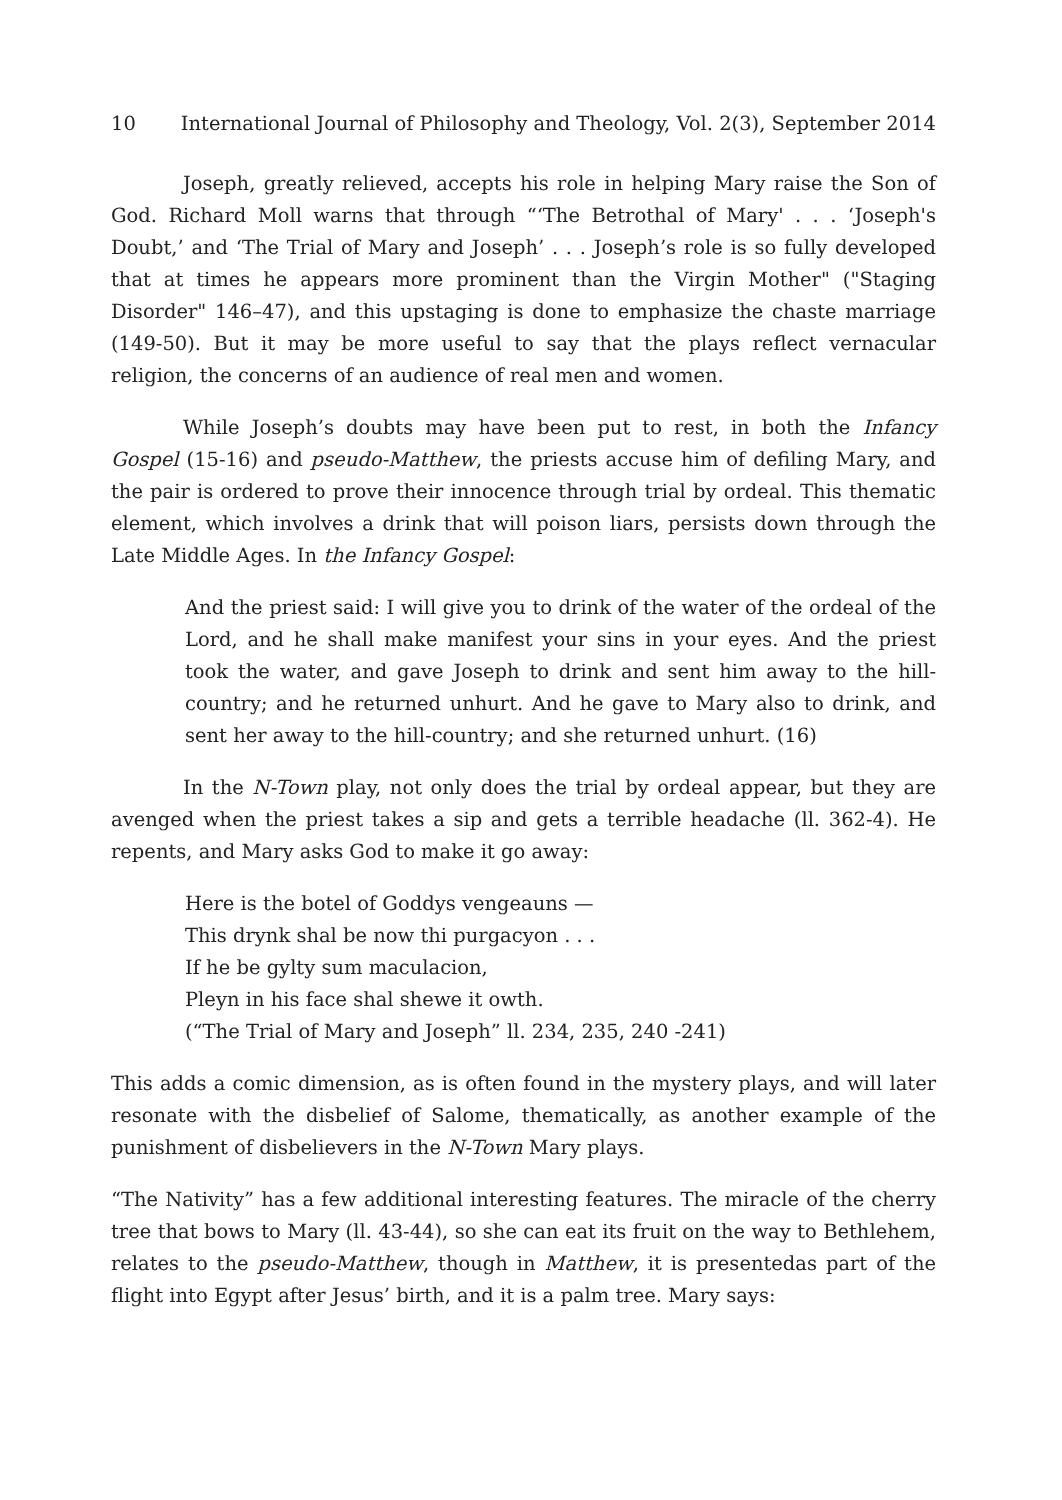10 International Journal of Philosophy and Theology, Vol. 2(3), September 2014
Joseph, greatly relieved, accepts his role in helping Mary raise the Son of God. Richard Moll warns that through “‘The Betrothal of Mary' . . . ‘Joseph's Doubt,’ and ‘The Trial of Mary and Joseph’ . . . Joseph’s role is so fully developed that at times he appears more prominent than the Virgin Mother" ("Staging Disorder" 146–47), and this upstaging is done to emphasize the chaste marriage (149-50). But it may be more useful to say that the plays reflect vernacular religion, the concerns of an audience of real men and women.
While Joseph’s doubts may have been put to rest, in both the Infancy Gospel (15-16) and pseudo-Matthew, the priests accuse him of defiling Mary, and the pair is ordered to prove their innocence through trial by ordeal. This thematic element, which involves a drink that will poison liars, persists down through the Late Middle Ages. In the Infancy Gospel:
And the priest said: I will give you to drink of the water of the ordeal of the Lord, and he shall make manifest your sins in your eyes. And the priest took the water, and gave Joseph to drink and sent him away to the hill-country; and he returned unhurt. And he gave to Mary also to drink, and sent her away to the hill-country; and she returned unhurt. (16)
In the N-Town play, not only does the trial by ordeal appear, but they are avenged when the priest takes a sip and gets a terrible headache (ll. 362-4). He repents, and Mary asks God to make it go away:
Here is the botel of Goddys vengeauns —
This drynk shal be now thi purgacyon . . .
If he be gylty sum maculacion,
Pleyn in his face shal shewe it owth.
(“The Trial of Mary and Joseph” ll. 234, 235, 240 -241)
This adds a comic dimension, as is often found in the mystery plays, and will later resonate with the disbelief of Salome, thematically, as another example of the punishment of disbelievers in the N-Town Mary plays.
“The Nativity” has a few additional interesting features. The miracle of the cherry tree that bows to Mary (ll. 43-44), so she can eat its fruit on the way to Bethlehem, relates to the pseudo-Matthew, though in Matthew, it is presentedas part of the flight into Egypt after Jesus’ birth, and it is a palm tree. Mary says: